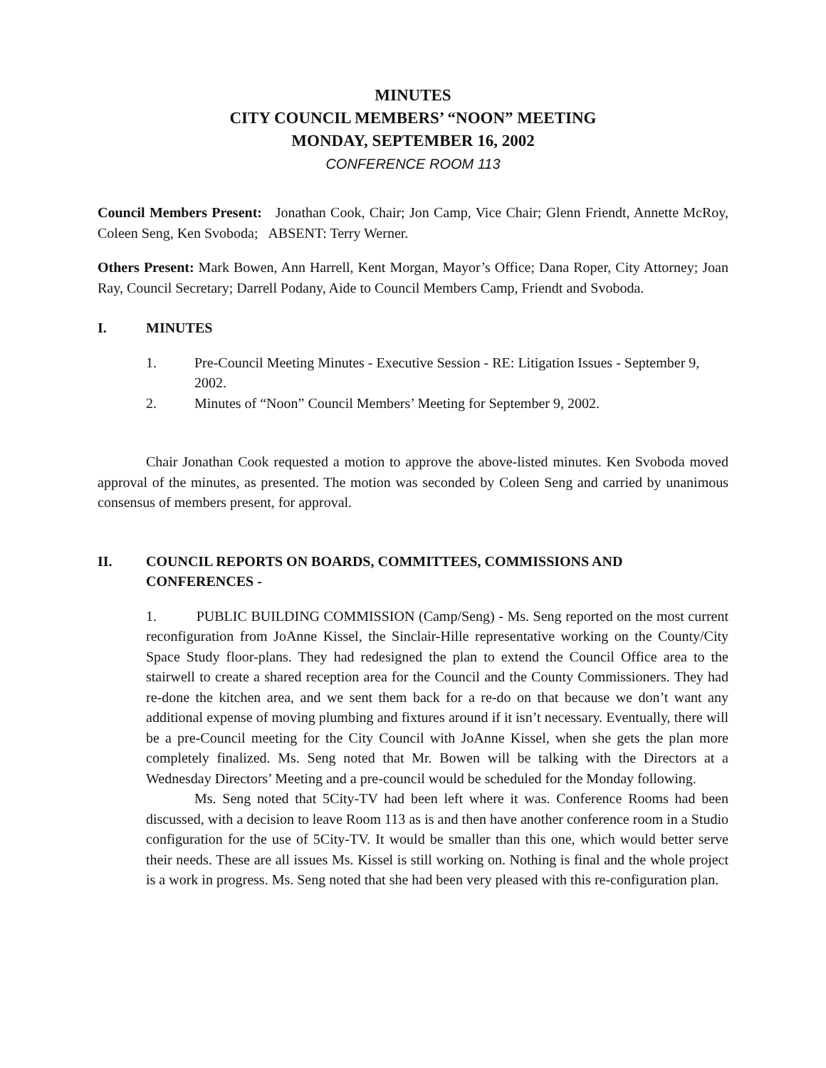MINUTES
CITY COUNCIL MEMBERS’ “NOON” MEETING
MONDAY, SEPTEMBER 16, 2002
CONFERENCE ROOM 113
Council Members Present: Jonathan Cook, Chair; Jon Camp, Vice Chair; Glenn Friendt, Annette McRoy, Coleen Seng, Ken Svoboda; ABSENT: Terry Werner.
Others Present: Mark Bowen, Ann Harrell, Kent Morgan, Mayor’s Office; Dana Roper, City Attorney; Joan Ray, Council Secretary; Darrell Podany, Aide to Council Members Camp, Friendt and Svoboda.
I. MINUTES
1. Pre-Council Meeting Minutes - Executive Session - RE: Litigation Issues - September 9, 2002.
2. Minutes of “Noon” Council Members’ Meeting for September 9, 2002.
Chair Jonathan Cook requested a motion to approve the above-listed minutes. Ken Svoboda moved approval of the minutes, as presented. The motion was seconded by Coleen Seng and carried by unanimous consensus of members present, for approval.
II. COUNCIL REPORTS ON BOARDS, COMMITTEES, COMMISSIONS AND CONFERENCES -
1. PUBLIC BUILDING COMMISSION (Camp/Seng) - Ms. Seng reported on the most current reconfiguration from JoAnne Kissel, the Sinclair-Hille representative working on the County/City Space Study floor-plans. They had redesigned the plan to extend the Council Office area to the stairwell to create a shared reception area for the Council and the County Commissioners. They had re-done the kitchen area, and we sent them back for a re-do on that because we don’t want any additional expense of moving plumbing and fixtures around if it isn’t necessary. Eventually, there will be a pre-Council meeting for the City Council with JoAnne Kissel, when she gets the plan more completely finalized. Ms. Seng noted that Mr. Bowen will be talking with the Directors at a Wednesday Directors’ Meeting and a pre-council would be scheduled for the Monday following.
Ms. Seng noted that 5City-TV had been left where it was. Conference Rooms had been discussed, with a decision to leave Room 113 as is and then have another conference room in a Studio configuration for the use of 5City-TV. It would be smaller than this one, which would better serve their needs. These are all issues Ms. Kissel is still working on. Nothing is final and the whole project is a work in progress. Ms. Seng noted that she had been very pleased with this re-configuration plan.